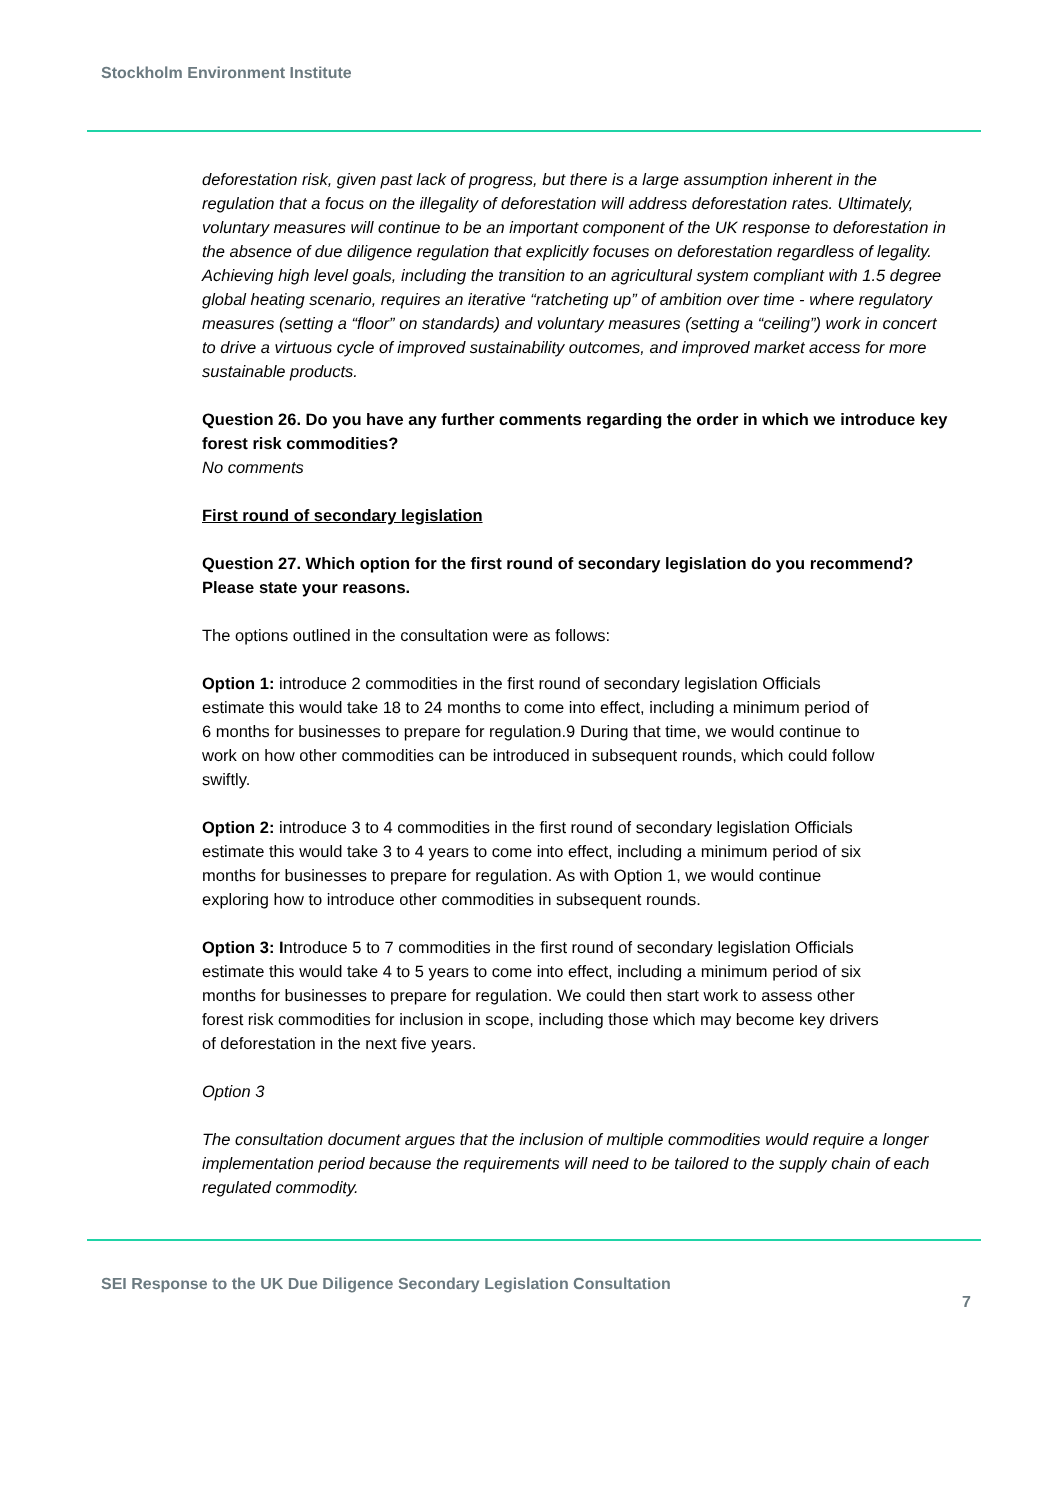Stockholm Environment Institute
deforestation risk, given past lack of progress, but there is a large assumption inherent in the regulation that a focus on the illegality of deforestation will address deforestation rates. Ultimately, voluntary measures will continue to be an important component of the UK response to deforestation in the absence of due diligence regulation that explicitly focuses on deforestation regardless of legality. Achieving high level goals, including the transition to an agricultural system compliant with 1.5 degree global heating scenario, requires an iterative “ratcheting up” of ambition over time - where regulatory measures (setting a “floor” on standards) and voluntary measures (setting a “ceiling”) work in concert to drive a virtuous cycle of improved sustainability outcomes, and improved market access for more sustainable products.
Question 26. Do you have any further comments regarding the order in which we introduce key forest risk commodities?
No comments
First round of secondary legislation
Question 27. Which option for the first round of secondary legislation do you recommend? Please state your reasons.
The options outlined in the consultation were as follows:
Option 1: introduce 2 commodities in the first round of secondary legislation Officials estimate this would take 18 to 24 months to come into effect, including a minimum period of 6 months for businesses to prepare for regulation.9 During that time, we would continue to work on how other commodities can be introduced in subsequent rounds, which could follow swiftly.
Option 2: introduce 3 to 4 commodities in the first round of secondary legislation Officials estimate this would take 3 to 4 years to come into effect, including a minimum period of six months for businesses to prepare for regulation. As with Option 1, we would continue exploring how to introduce other commodities in subsequent rounds.
Option 3: Introduce 5 to 7 commodities in the first round of secondary legislation Officials estimate this would take 4 to 5 years to come into effect, including a minimum period of six months for businesses to prepare for regulation. We could then start work to assess other forest risk commodities for inclusion in scope, including those which may become key drivers of deforestation in the next five years.
Option 3
The consultation document argues that the inclusion of multiple commodities would require a longer implementation period because the requirements will need to be tailored to the supply chain of each regulated commodity.
SEI Response to the UK Due Diligence Secondary Legislation Consultation
7